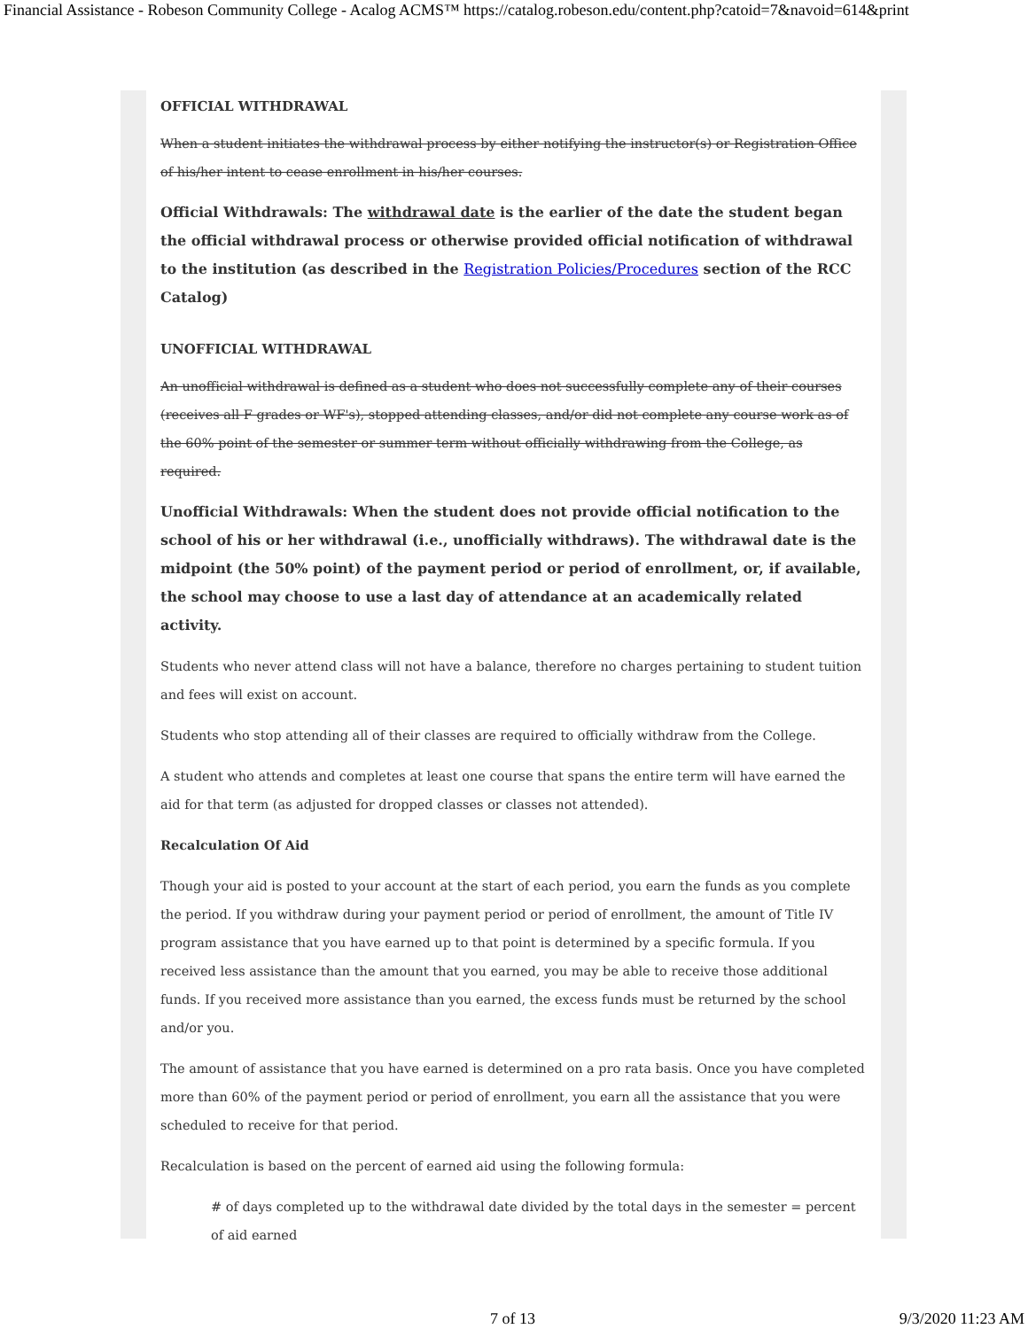Financial Assistance - Robeson Community College - Acalog ACMS™ https://catalog.robeson.edu/content.php?catoid=7&navoid=614&print
OFFICIAL WITHDRAWAL
When a student initiates the withdrawal process by either notifying the instructor(s) or Registration Office of his/her intent to cease enrollment in his/her courses.
Official Withdrawals: The withdrawal date is the earlier of the date the student began the official withdrawal process or otherwise provided official notification of withdrawal to the institution (as described in the Registration Policies/Procedures section of the RCC Catalog)
UNOFFICIAL WITHDRAWAL
An unofficial withdrawal is defined as a student who does not successfully complete any of their courses (receives all F grades or WF's), stopped attending classes, and/or did not complete any course work as of the 60% point of the semester or summer term without officially withdrawing from the College, as required.
Unofficial Withdrawals: When the student does not provide official notification to the school of his or her withdrawal (i.e., unofficially withdraws). The withdrawal date is the midpoint (the 50% point) of the payment period or period of enrollment, or, if available, the school may choose to use a last day of attendance at an academically related activity.
Students who never attend class will not have a balance, therefore no charges pertaining to student tuition and fees will exist on account.
Students who stop attending all of their classes are required to officially withdraw from the College.
A student who attends and completes at least one course that spans the entire term will have earned the aid for that term (as adjusted for dropped classes or classes not attended).
Recalculation Of Aid
Though your aid is posted to your account at the start of each period, you earn the funds as you complete the period. If you withdraw during your payment period or period of enrollment, the amount of Title IV program assistance that you have earned up to that point is determined by a specific formula. If you received less assistance than the amount that you earned, you may be able to receive those additional funds. If you received more assistance than you earned, the excess funds must be returned by the school and/or you.
The amount of assistance that you have earned is determined on a pro rata basis. Once you have completed more than 60% of the payment period or period of enrollment, you earn all the assistance that you were scheduled to receive for that period.
Recalculation is based on the percent of earned aid using the following formula:
# of days completed up to the withdrawal date divided by the total days in the semester = percent of aid earned
7 of 13 9/3/2020 11:23 AM